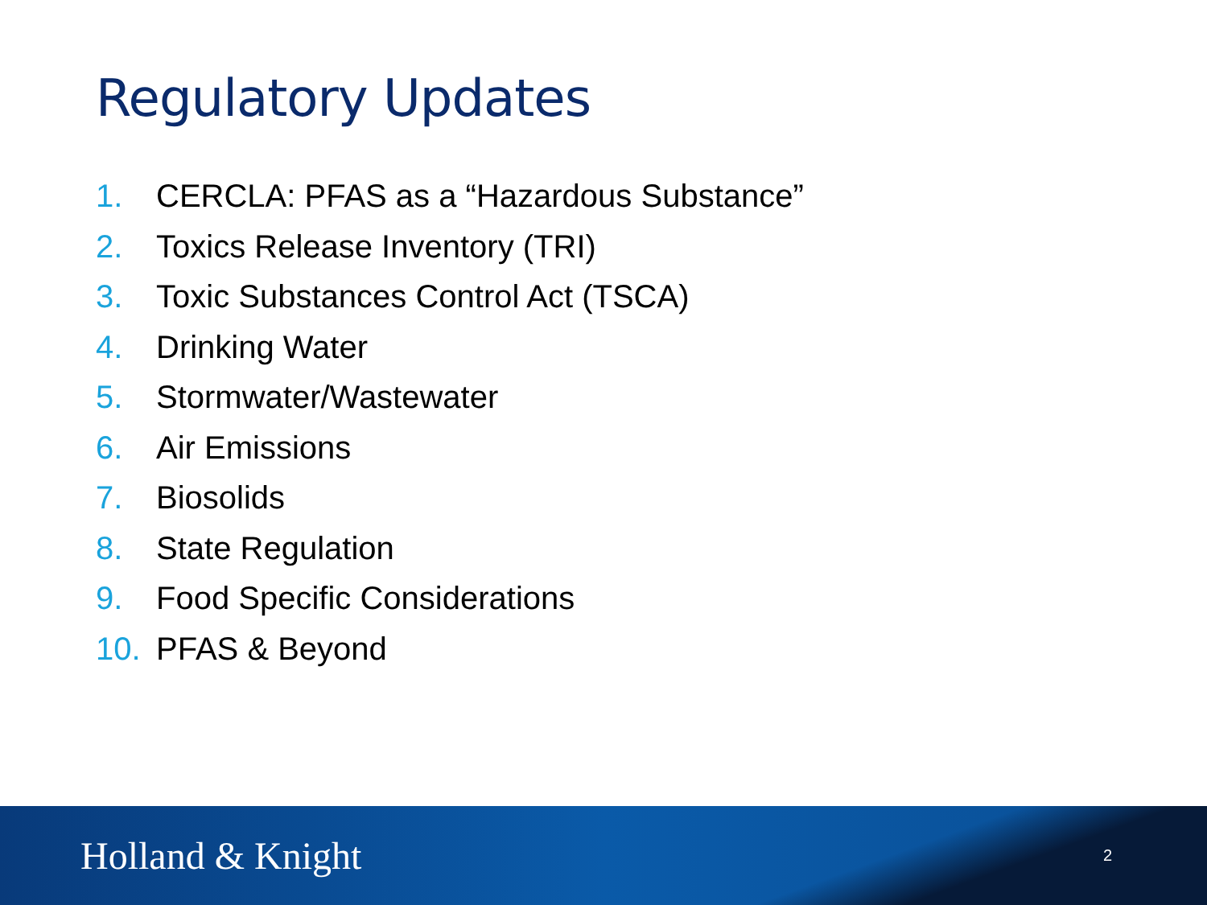Regulatory Updates
1. CERCLA: PFAS as a “Hazardous Substance”
2. Toxics Release Inventory (TRI)
3. Toxic Substances Control Act (TSCA)
4. Drinking Water
5. Stormwater/Wastewater
6. Air Emissions
7. Biosolids
8. State Regulation
9. Food Specific Considerations
10. PFAS & Beyond
Holland & Knight
2